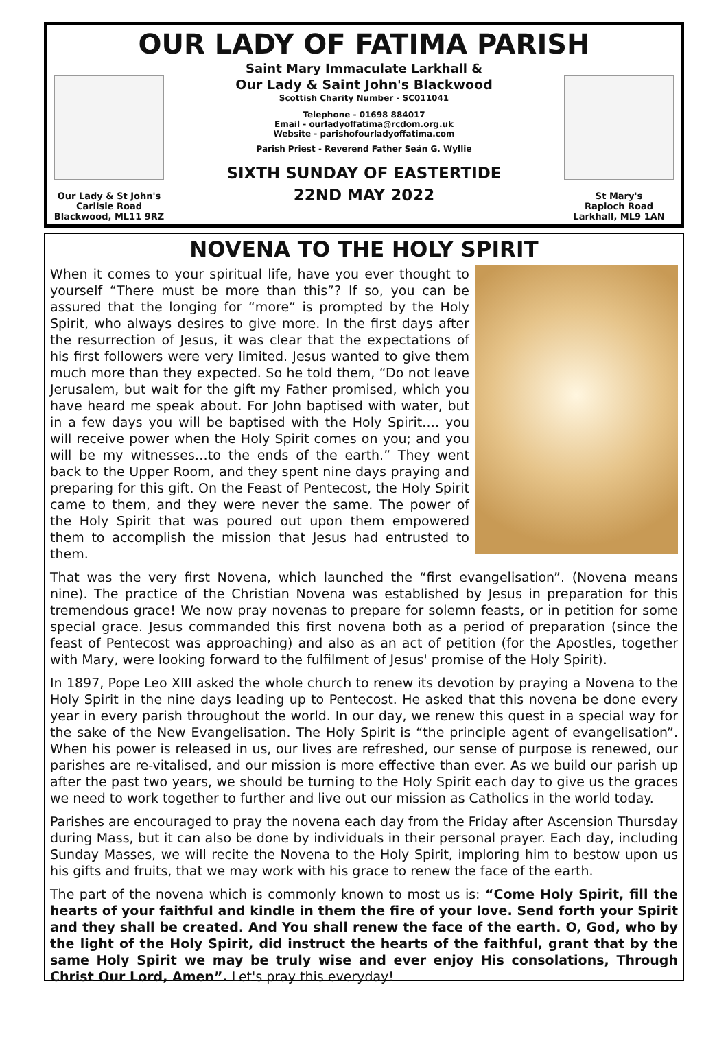Our Lady & St John's
Carlisle Road
Blackwood, ML11 9RZ
OUR LADY OF FATIMA PARISH
Saint Mary Immaculate Larkhall &
Our Lady & Saint John's Blackwood
Scottish Charity Number - SC011041
Telephone - 01698 884017
Email - ourladyoffatima@rcdom.org.uk
Website - parishofourladyoffatima.com
Parish Priest - Reverend Father Seán G. Wyllie
SIXTH SUNDAY OF EASTERTIDE
22ND MAY 2022
St Mary's
Raploch Road
Larkhall, ML9 1AN
NOVENA TO THE HOLY SPIRIT
When it comes to your spiritual life, have you ever thought to yourself “There must be more than this”? If so, you can be assured that the longing for “more” is prompted by the Holy Spirit, who always desires to give more. In the first days after the resurrection of Jesus, it was clear that the expectations of his first followers were very limited. Jesus wanted to give them much more than they expected. So he told them, “Do not leave Jerusalem, but wait for the gift my Father promised, which you have heard me speak about. For John baptised with water, but in a few days you will be baptised with the Holy Spirit…. you will receive power when the Holy Spirit comes on you; and you will be my witnesses…to the ends of the earth.” They went back to the Upper Room, and they spent nine days praying and preparing for this gift. On the Feast of Pentecost, the Holy Spirit came to them, and they were never the same. The power of the Holy Spirit that was poured out upon them empowered them to accomplish the mission that Jesus had entrusted to them.
That was the very first Novena, which launched the “first evangelisation”. (Novena means nine). The practice of the Christian Novena was established by Jesus in preparation for this tremendous grace! We now pray novenas to prepare for solemn feasts, or in petition for some special grace. Jesus commanded this first novena both as a period of preparation (since the feast of Pentecost was approaching) and also as an act of petition (for the Apostles, together with Mary, were looking forward to the fulfilment of Jesus' promise of the Holy Spirit).
In 1897, Pope Leo XIII asked the whole church to renew its devotion by praying a Novena to the Holy Spirit in the nine days leading up to Pentecost. He asked that this novena be done every year in every parish throughout the world. In our day, we renew this quest in a special way for the sake of the New Evangelisation. The Holy Spirit is “the principle agent of evangelisation”. When his power is released in us, our lives are refreshed, our sense of purpose is renewed, our parishes are re-vitalised, and our mission is more effective than ever. As we build our parish up after the past two years, we should be turning to the Holy Spirit each day to give us the graces we need to work together to further and live out our mission as Catholics in the world today.
Parishes are encouraged to pray the novena each day from the Friday after Ascension Thursday during Mass, but it can also be done by individuals in their personal prayer. Each day, including Sunday Masses, we will recite the Novena to the Holy Spirit, imploring him to bestow upon us his gifts and fruits, that we may work with his grace to renew the face of the earth.
The part of the novena which is commonly known to most us is: “Come Holy Spirit, fill the hearts of your faithful and kindle in them the fire of your love. Send forth your Spirit and they shall be created. And You shall renew the face of the earth. O, God, who by the light of the Holy Spirit, did instruct the hearts of the faithful, grant that by the same Holy Spirit we may be truly wise and ever enjoy His consolations, Through Christ Our Lord, Amen”. Let's pray this everyday!